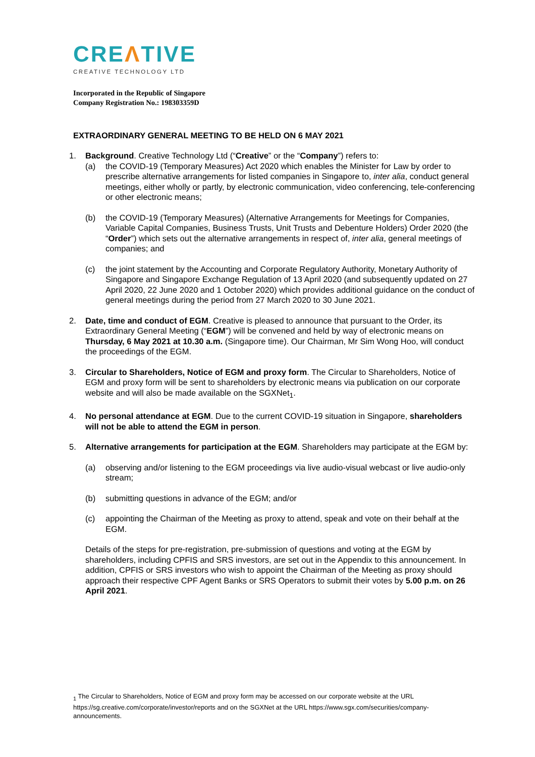CREΛTIVE
CREATIVE TECHNOLOGY LTD
Incorporated in the Republic of Singapore
Company Registration No.: 198303359D
EXTRAORDINARY GENERAL MEETING TO BE HELD ON 6 MAY 2021
1. Background. Creative Technology Ltd (“Creative” or the “Company”) refers to:
(a) the COVID-19 (Temporary Measures) Act 2020 which enables the Minister for Law by order to prescribe alternative arrangements for listed companies in Singapore to, inter alia, conduct general meetings, either wholly or partly, by electronic communication, video conferencing, tele-conferencing or other electronic means;
(b) the COVID-19 (Temporary Measures) (Alternative Arrangements for Meetings for Companies, Variable Capital Companies, Business Trusts, Unit Trusts and Debenture Holders) Order 2020 (the “Order”) which sets out the alternative arrangements in respect of, inter alia, general meetings of companies; and
(c) the joint statement by the Accounting and Corporate Regulatory Authority, Monetary Authority of Singapore and Singapore Exchange Regulation of 13 April 2020 (and subsequently updated on 27 April 2020, 22 June 2020 and 1 October 2020) which provides additional guidance on the conduct of general meetings during the period from 27 March 2020 to 30 June 2021.
2. Date, time and conduct of EGM. Creative is pleased to announce that pursuant to the Order, its Extraordinary General Meeting (“EGM”) will be convened and held by way of electronic means on Thursday, 6 May 2021 at 10.30 a.m. (Singapore time). Our Chairman, Mr Sim Wong Hoo, will conduct the proceedings of the EGM.
3. Circular to Shareholders, Notice of EGM and proxy form. The Circular to Shareholders, Notice of EGM and proxy form will be sent to shareholders by electronic means via publication on our corporate website and will also be made available on the SGXNet<sub>1</sub>.
4. No personal attendance at EGM. Due to the current COVID-19 situation in Singapore, shareholders will not be able to attend the EGM in person.
5. Alternative arrangements for participation at the EGM. Shareholders may participate at the EGM by:
(a) observing and/or listening to the EGM proceedings via live audio-visual webcast or live audio-only stream;
(b) submitting questions in advance of the EGM; and/or
(c) appointing the Chairman of the Meeting as proxy to attend, speak and vote on their behalf at the EGM.
Details of the steps for pre-registration, pre-submission of questions and voting at the EGM by shareholders, including CPFIS and SRS investors, are set out in the Appendix to this announcement. In addition, CPFIS or SRS investors who wish to appoint the Chairman of the Meeting as proxy should approach their respective CPF Agent Banks or SRS Operators to submit their votes by 5.00 p.m. on 26 April 2021.
<sub>1</sub> The Circular to Shareholders, Notice of EGM and proxy form may be accessed on our corporate website at the URL https://sg.creative.com/corporate/investor/reports and on the SGXNet at the URL https://www.sgx.com/securities/company-announcements.